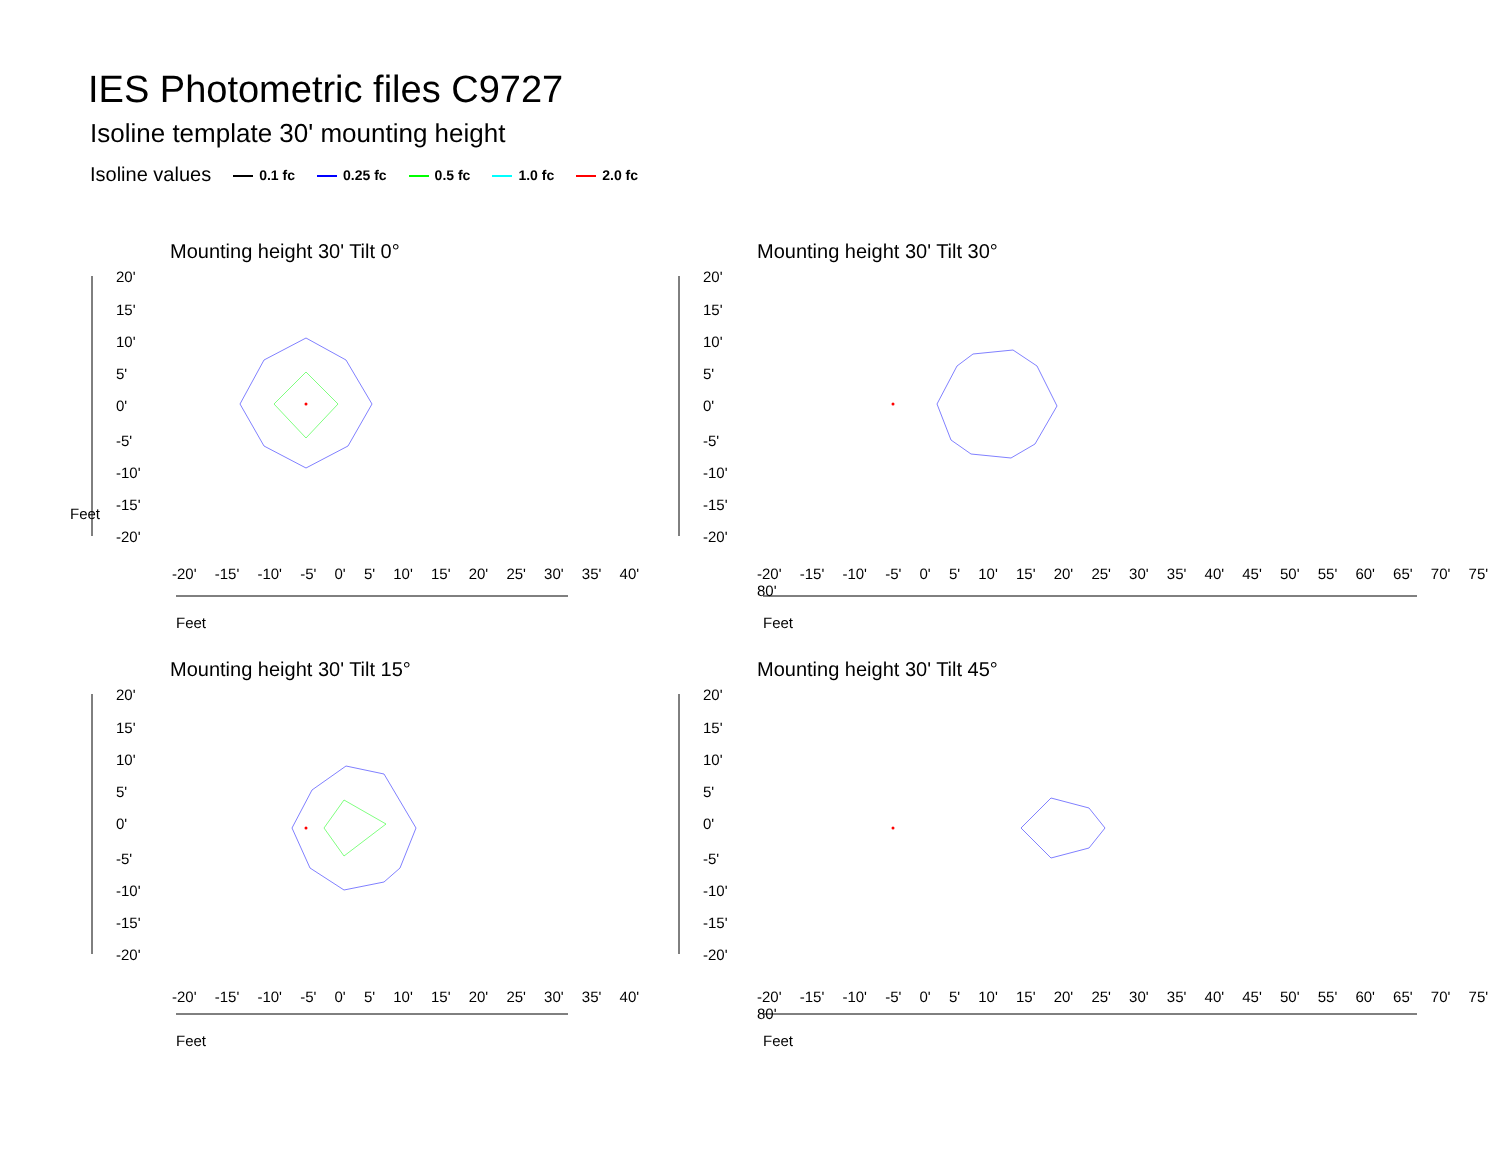IES Photometric files C9727
Isoline template 30' mounting height
Isoline values 0.1 fc 0.25 fc 0.5 fc 1.0 fc 2.0 fc
Mounting height 30' Tilt 0°
20'
15'
10'
5'
0'
-5'
-10'
-15'
-20'
Feet
Feet
-20' -15' -10' -5' 0' 5' 10' 15' 20' 25' 30' 35' 40'
Mounting height 30' Tilt 30°
20'
15'
10'
5'
0'
-5'
-10'
-15'
-20'
Feet
-20' -15' -10' -5' 0' 5' 10' 15' 20' 25' 30' 35' 40' 45' 50' 55' 60' 65' 70' 75' 80'
Mounting height 30' Tilt 15°
20'
15'
10'
5'
0'
-5'
-10'
-15'
-20'
Feet
-20' -15' -10' -5' 0' 5' 10' 15' 20' 25' 30' 35' 40'
Mounting height 30' Tilt 45°
20'
15'
10'
5'
0'
-5'
-10'
-15'
-20'
Feet
-20' -15' -10' -5' 0' 5' 10' 15' 20' 25' 30' 35' 40' 45' 50' 55' 60' 65' 70' 75' 80'